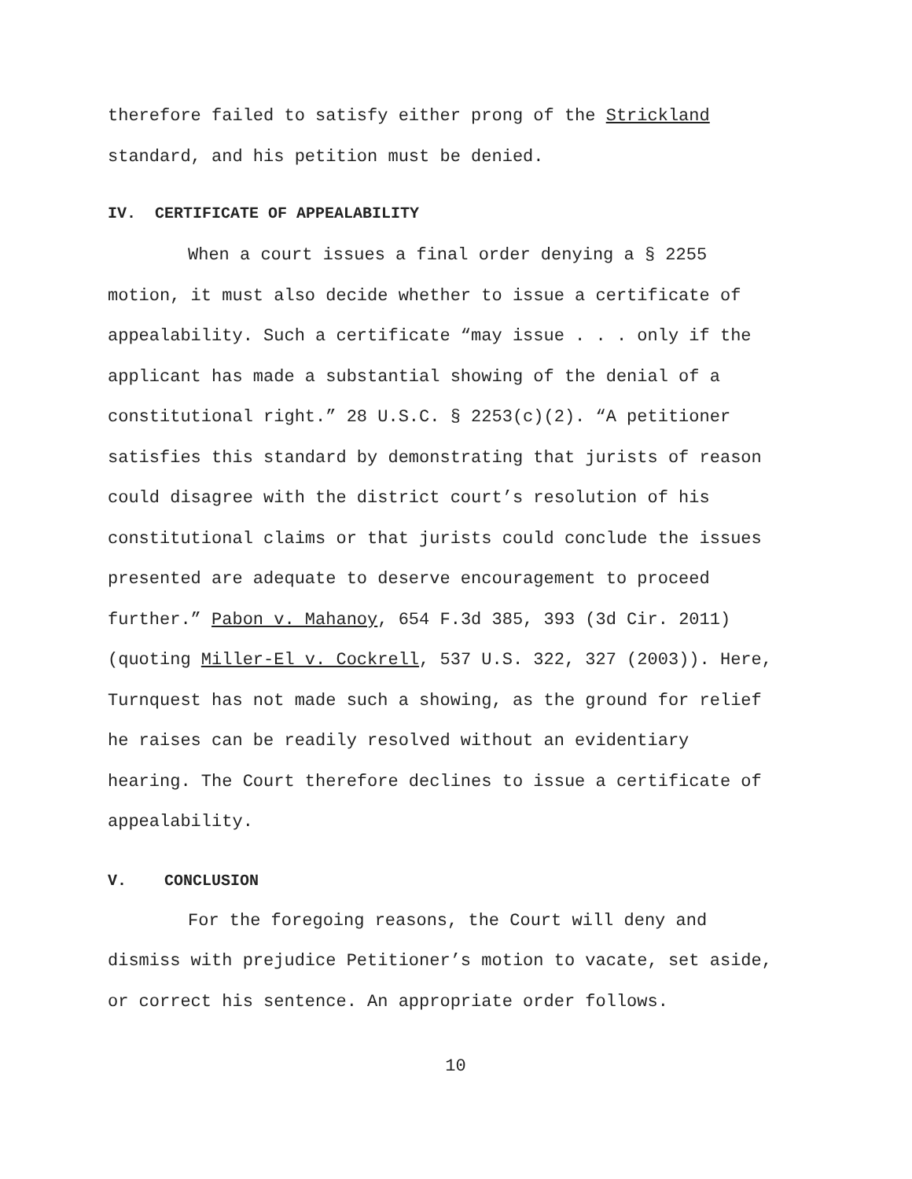therefore failed to satisfy either prong of the Strickland
standard, and his petition must be denied.
IV. CERTIFICATE OF APPEALABILITY
When a court issues a final order denying a § 2255
motion, it must also decide whether to issue a certificate of
appealability. Such a certificate “may issue . . . only if the
applicant has made a substantial showing of the denial of a
constitutional right.” 28 U.S.C. § 2253(c)(2). “A petitioner
satisfies this standard by demonstrating that jurists of reason
could disagree with the district court’s resolution of his
constitutional claims or that jurists could conclude the issues
presented are adequate to deserve encouragement to proceed
further.” Pabon v. Mahanoy, 654 F.3d 385, 393 (3d Cir. 2011)
(quoting Miller-El v. Cockrell, 537 U.S. 322, 327 (2003)). Here,
Turnquest has not made such a showing, as the ground for relief
he raises can be readily resolved without an evidentiary
hearing. The Court therefore declines to issue a certificate of
appealability.
V. CONCLUSION
For the foregoing reasons, the Court will deny and
dismiss with prejudice Petitioner’s motion to vacate, set aside,
or correct his sentence. An appropriate order follows.
10